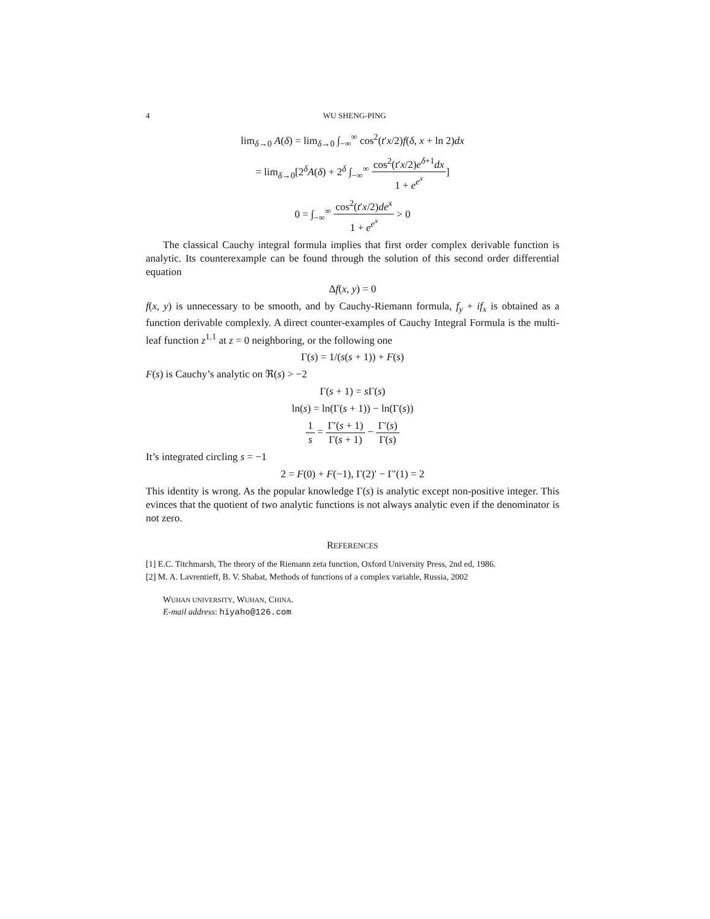4 WU SHENG-PING
lim<sub>δ→0</sub> A(δ) = lim<sub>δ→0</sub> ∫<sub>−∞</sub><sup>∞</sup> cos<sup>2</sup>(t′x/2)f(δ, x + ln 2)dx
= lim<sub>δ→0</sub>[2<sup>δ</sup>A(δ) + 2<sup>δ</sup> ∫<sub>−∞</sub><sup>∞</sup> cos<sup>2</sup>(t′x/2)e<sup>δ+1</sup>dx 1 + e<sup>e<sup>x</sup></sup>]
0 = ∫<sub>−∞</sub><sup>∞</sup> cos<sup>2</sup>(t′x/2)de<sup>x</sup> 1 + e<sup>e<sup>x</sup></sup> > 0
The classical Cauchy integral formula implies that first order complex derivable function is analytic. Its counterexample can be found through the solution of this second order differential equation
Δf(x, y) = 0
f(x, y) is unnecessary to be smooth, and by Cauchy-Riemann formula, f<sub>y</sub> + if<sub>x</sub> is obtained as a function derivable complexly. A direct counter-examples of Cauchy Integral Formula is the multi-leaf function z<sup>1.1</sup> at z = 0 neighboring, or the following one
Γ(s) = 1/(s(s + 1)) + F(s)
F(s) is Cauchy’s analytic on ℜ(s) > −2
Γ(s + 1) = s Γ(s)
ln(s) = ln(Γ(s + 1)) − ln(Γ(s))
1 s = Γ′(s + 1) Γ(s + 1) − Γ′(s) Γ(s)
It’s integrated circling s = −1
2 = F(0) + F(−1), Γ(2)′ − Γ′(1) = 2
This identity is wrong. As the popular knowledge Γ(s) is analytic except non-positive integer. This evinces that the quotient of two analytic functions is not always analytic even if the denominator is not zero.
REFERENCES
[1] E.C. Titchmarsh, The theory of the Riemann zeta function, Oxford University Press, 2nd ed, 1986.
[2] M. A. Lavrentieff, B. V. Shabat, Methods of functions of a complex variable, Russia, 2002
WUHAN UNIVERSITY, WUHAN, CHINA.
E-mail address: hiyaho@126.com